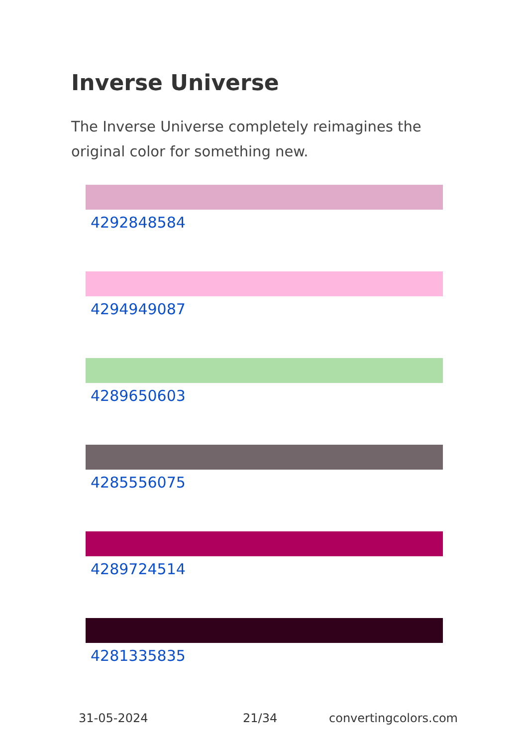Inverse Universe
The Inverse Universe completely reimagines the original color for something new.
4292848584
4294949087
4289650603
4285556075
4289724514
4281335835
31-05-2024 21/34 convertingcolors.com